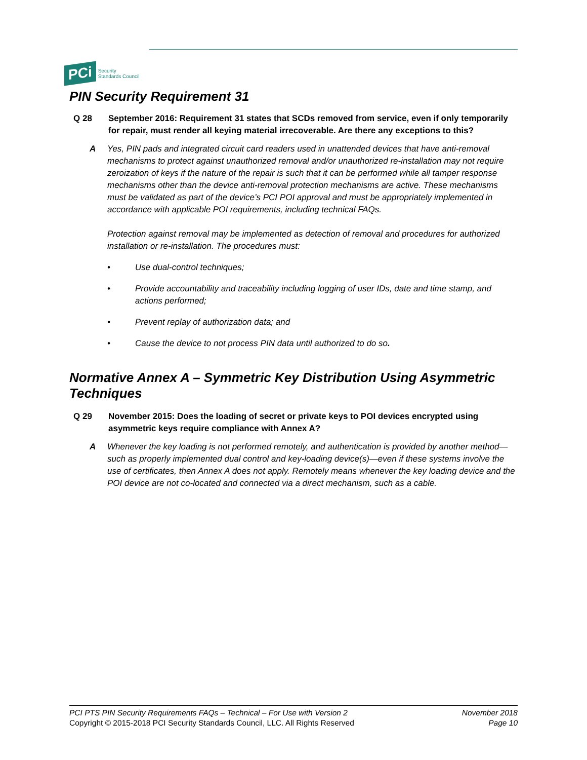PCi Security
Standards Council
PIN Security Requirement 31
Q 28 September 2016: Requirement 31 states that SCDs removed from service, even if only temporarily for repair, must render all keying material irrecoverable. Are there any exceptions to this?
A Yes, PIN pads and integrated circuit card readers used in unattended devices that have anti-removal mechanisms to protect against unauthorized removal and/or unauthorized re-installation may not require zeroization of keys if the nature of the repair is such that it can be performed while all tamper response mechanisms other than the device anti-removal protection mechanisms are active. These mechanisms must be validated as part of the device’s PCI POI approval and must be appropriately implemented in accordance with applicable POI requirements, including technical FAQs.
Protection against removal may be implemented as detection of removal and procedures for authorized installation or re-installation. The procedures must:
• Use dual-control techniques;
• Provide accountability and traceability including logging of user IDs, date and time stamp, and actions performed;
• Prevent replay of authorization data; and
• Cause the device to not process PIN data until authorized to do so.
Normative Annex A – Symmetric Key Distribution Using Asymmetric Techniques
Q 29 November 2015: Does the loading of secret or private keys to POI devices encrypted using asymmetric keys require compliance with Annex A?
A Whenever the key loading is not performed remotely, and authentication is provided by another method—such as properly implemented dual control and key-loading device(s)—even if these systems involve the use of certificates, then Annex A does not apply. Remotely means whenever the key loading device and the POI device are not co-located and connected via a direct mechanism, such as a cable.
PCI PTS PIN Security Requirements FAQs – Technical – For Use with Version 2
Copyright © 2015-2018 PCI Security Standards Council, LLC. All Rights Reserved
November 2018
Page 10